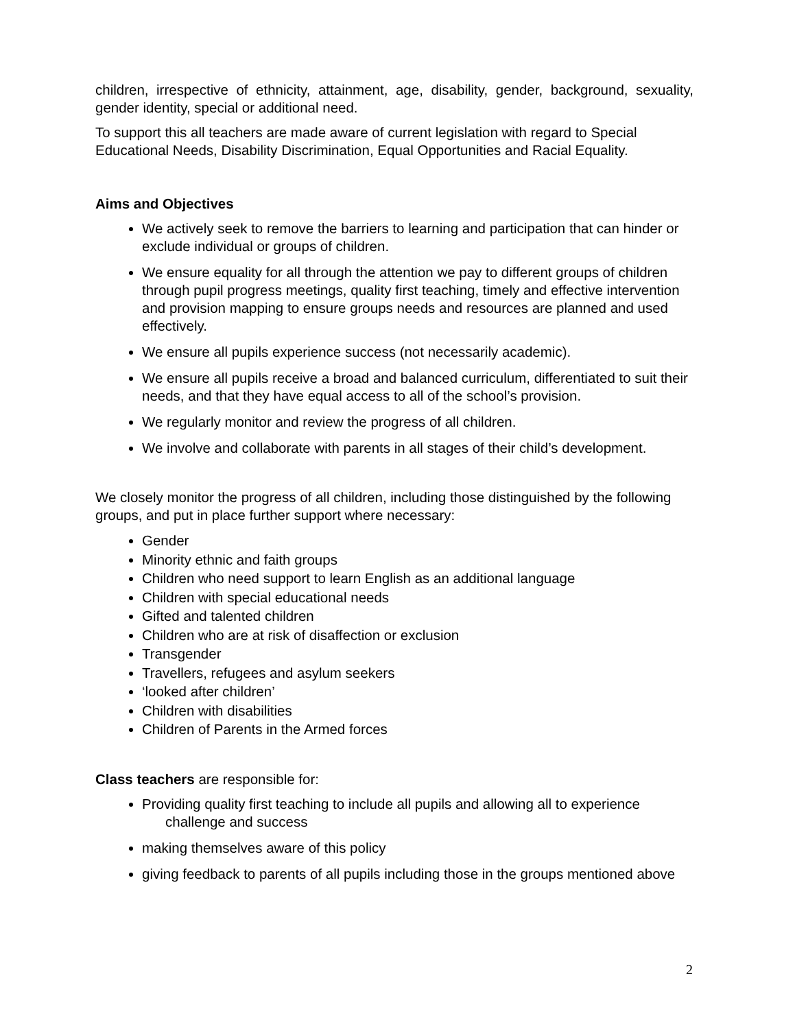children, irrespective of ethnicity, attainment, age, disability, gender, background, sexuality, gender identity, special or additional need.
To support this all teachers are made aware of current legislation with regard to Special Educational Needs, Disability Discrimination, Equal Opportunities and Racial Equality.
Aims and Objectives
We actively seek to remove the barriers to learning and participation that can hinder or exclude individual or groups of children.
We ensure equality for all through the attention we pay to different groups of children through pupil progress meetings, quality first teaching, timely and effective intervention and provision mapping to ensure groups needs and resources are planned and used effectively.
We ensure all pupils experience success (not necessarily academic).
We ensure all pupils receive a broad and balanced curriculum, differentiated to suit their needs, and that they have equal access to all of the school’s provision.
We regularly monitor and review the progress of all children.
We involve and collaborate with parents in all stages of their child’s development.
We closely monitor the progress of all children, including those distinguished by the following groups, and put in place further support where necessary:
Gender
Minority ethnic and faith groups
Children who need support to learn English as an additional language
Children with special educational needs
Gifted and talented children
Children who are at risk of disaffection or exclusion
Transgender
Travellers, refugees and asylum seekers
‘looked after children’
Children with disabilities
Children of Parents in the Armed forces
Class teachers are responsible for:
Providing quality first teaching to include all pupils and allowing all to experience
challenge and success
making themselves aware of this policy
giving feedback to parents of all pupils including those in the groups mentioned above
2